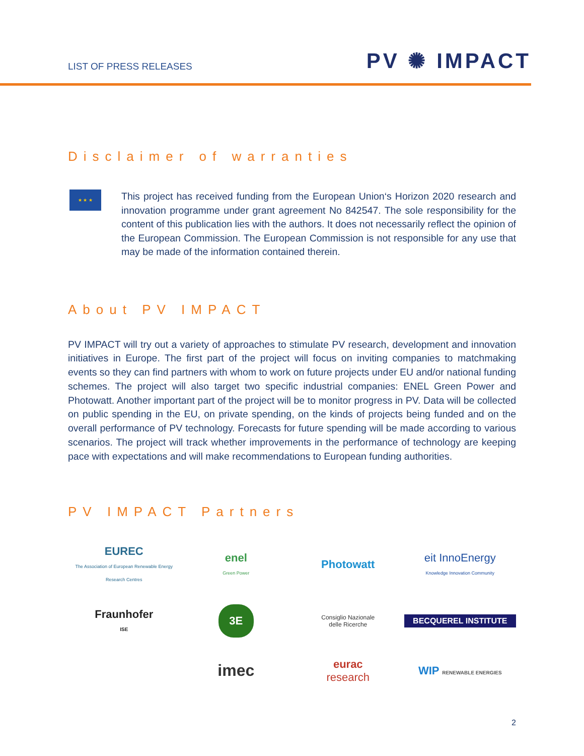LIST OF PRESS RELEASES
PV ✺ IMPACT
Disclaimer of warranties
★ ★ ★
This project has received funding from the European Union‘s Horizon 2020 research and innovation programme under grant agreement No 842547. The sole responsibility for the content of this publication lies with the authors. It does not necessarily reflect the opinion of the European Commission. The European Commission is not responsible for any use that may be made of the information contained therein.
About PV IMPACT
PV IMPACT will try out a variety of approaches to stimulate PV research, development and innovation initiatives in Europe. The first part of the project will focus on inviting companies to matchmaking events so they can find partners with whom to work on future projects under EU and/or national funding schemes. The project will also target two specific industrial companies: ENEL Green Power and Photowatt. Another important part of the project will be to monitor progress in PV. Data will be collected on public spending in the EU, on private spending, on the kinds of projects being funded and on the overall performance of PV technology. Forecasts for future spending will be made according to various scenarios. The project will track whether improvements in the performance of technology are keeping pace with expectations and will make recommendations to European funding authorities.
PV IMPACT Partners
EUREC
The Association of European Renewable Energy Research Centres
enel
Green Power
Photowatt
eit InnoEnergy
Knowledge Innovation Community
Fraunhofer
ISE
3E
Consiglio Nazionale
delle Ricerche
BECQUEREL INSTITUTE
imec
eurac
research
WIP RENEWABLE ENERGIES
2